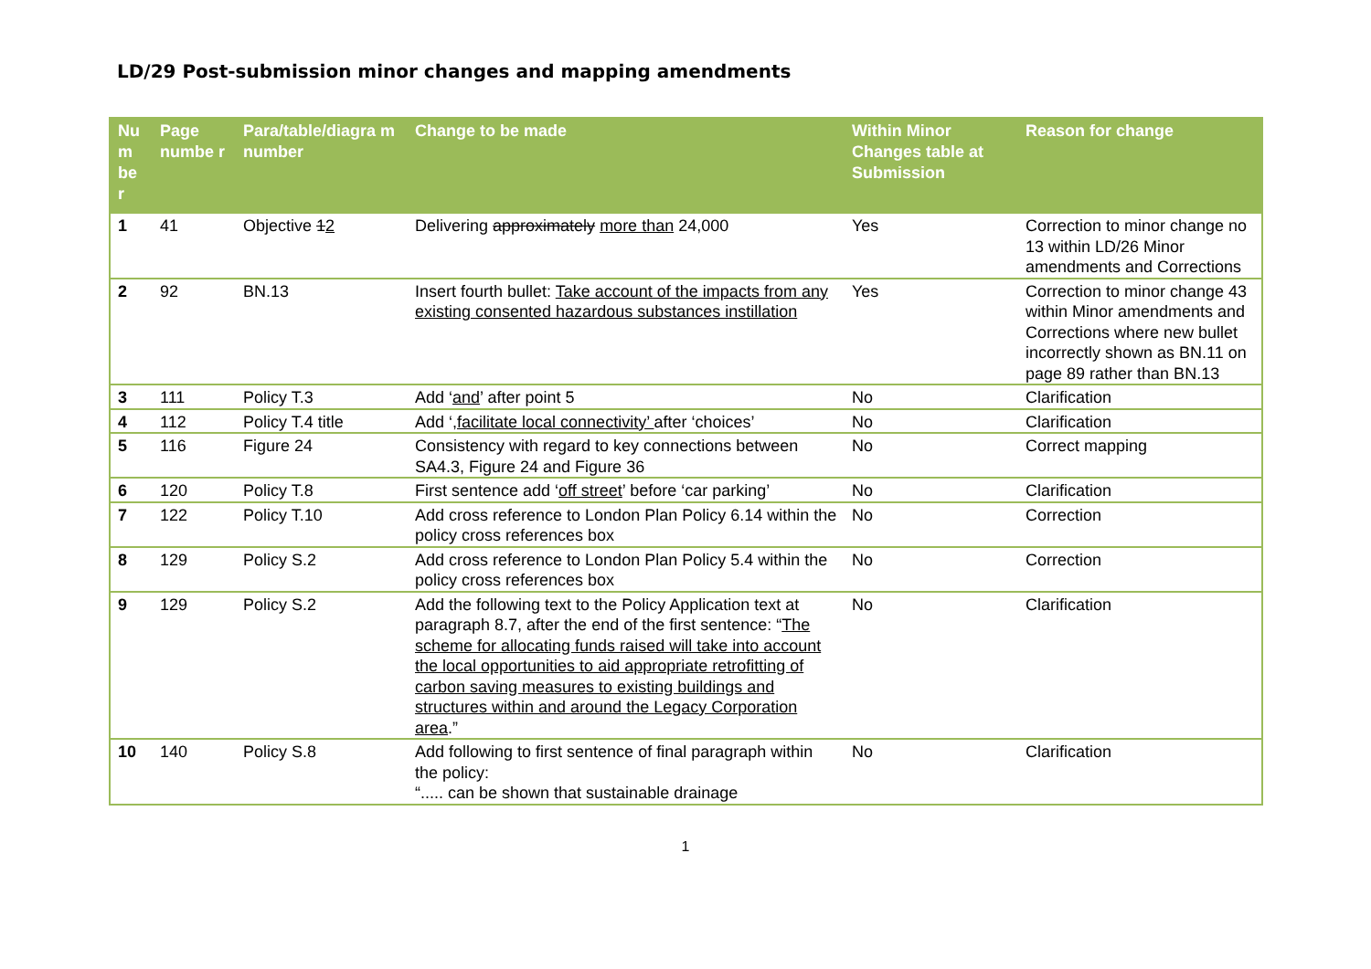LD/29 Post-submission minor changes and mapping amendments
| Nu m be r | Page numbe r | Para/table/diagra m number | Change to be made | Within Minor Changes table at Submission | Reason for change |
| --- | --- | --- | --- | --- | --- |
| 1 | 41 | Objective 1 2 | Delivering approximately more than 24,000 | Yes | Correction to minor change no 13 within LD/26 Minor amendments and Corrections |
| 2 | 92 | BN.13 | Insert fourth bullet: Take account of the impacts from any existing consented hazardous substances instillation | Yes | Correction to minor change 43 within Minor amendments and Corrections where new bullet incorrectly shown as BN.11 on page 89 rather than BN.13 |
| 3 | 111 | Policy T.3 | Add ‘ and ’ after point 5 | No | Clarification |
| 4 | 112 | Policy T.4 title | Add ‘ ,facilitate local connectivity’ after ‘choices’ | No | Clarification |
| 5 | 116 | Figure 24 | Consistency with regard to key connections between SA4.3, Figure 24 and Figure 36 | No | Correct mapping |
| 6 | 120 | Policy T.8 | First sentence add ‘ off street ’ before ‘car parking’ | No | Clarification |
| 7 | 122 | Policy T.10 | Add cross reference to London Plan Policy 6.14 within the policy cross references box | No | Correction |
| 8 | 129 | Policy S.2 | Add cross reference to London Plan Policy 5.4 within the policy cross references box | No | Correction |
| 9 | 129 | Policy S.2 | Add the following text to the Policy Application text at paragraph 8.7, after the end of the first sentence: “ The scheme for allocating funds raised will take into account the local opportunities to aid appropriate retrofitting of carbon saving measures to existing buildings and structures within and around the Legacy Corporation area .” | No | Clarification |
| 10 | 140 | Policy S.8 | Add following to first sentence of final paragraph within the policy: “..... can be shown that sustainable drainage | No | Clarification |
1